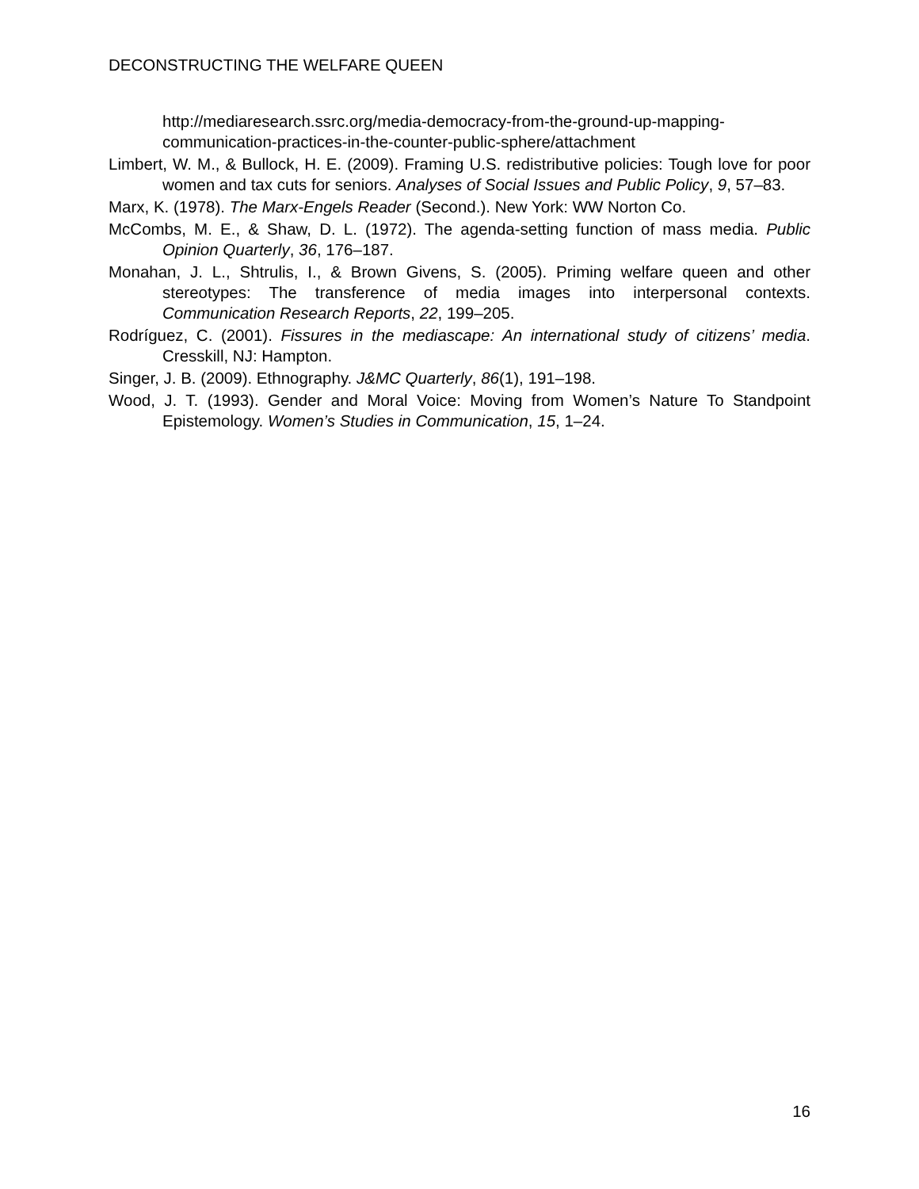DECONSTRUCTING THE WELFARE QUEEN
http://mediaresearch.ssrc.org/media-democracy-from-the-ground-up-mapping-communication-practices-in-the-counter-public-sphere/attachment
Limbert, W. M., & Bullock, H. E. (2009). Framing U.S. redistributive policies: Tough love for poor women and tax cuts for seniors. Analyses of Social Issues and Public Policy, 9, 57–83.
Marx, K. (1978). The Marx-Engels Reader (Second.). New York: WW Norton Co.
McCombs, M. E., & Shaw, D. L. (1972). The agenda-setting function of mass media. Public Opinion Quarterly, 36, 176–187.
Monahan, J. L., Shtrulis, I., & Brown Givens, S. (2005). Priming welfare queen and other stereotypes: The transference of media images into interpersonal contexts. Communication Research Reports, 22, 199–205.
Rodríguez, C. (2001). Fissures in the mediascape: An international study of citizens’ media. Cresskill, NJ: Hampton.
Singer, J. B. (2009). Ethnography. J&MC Quarterly, 86(1), 191–198.
Wood, J. T. (1993). Gender and Moral Voice: Moving from Women’s Nature To Standpoint Epistemology. Women’s Studies in Communication, 15, 1–24.
16